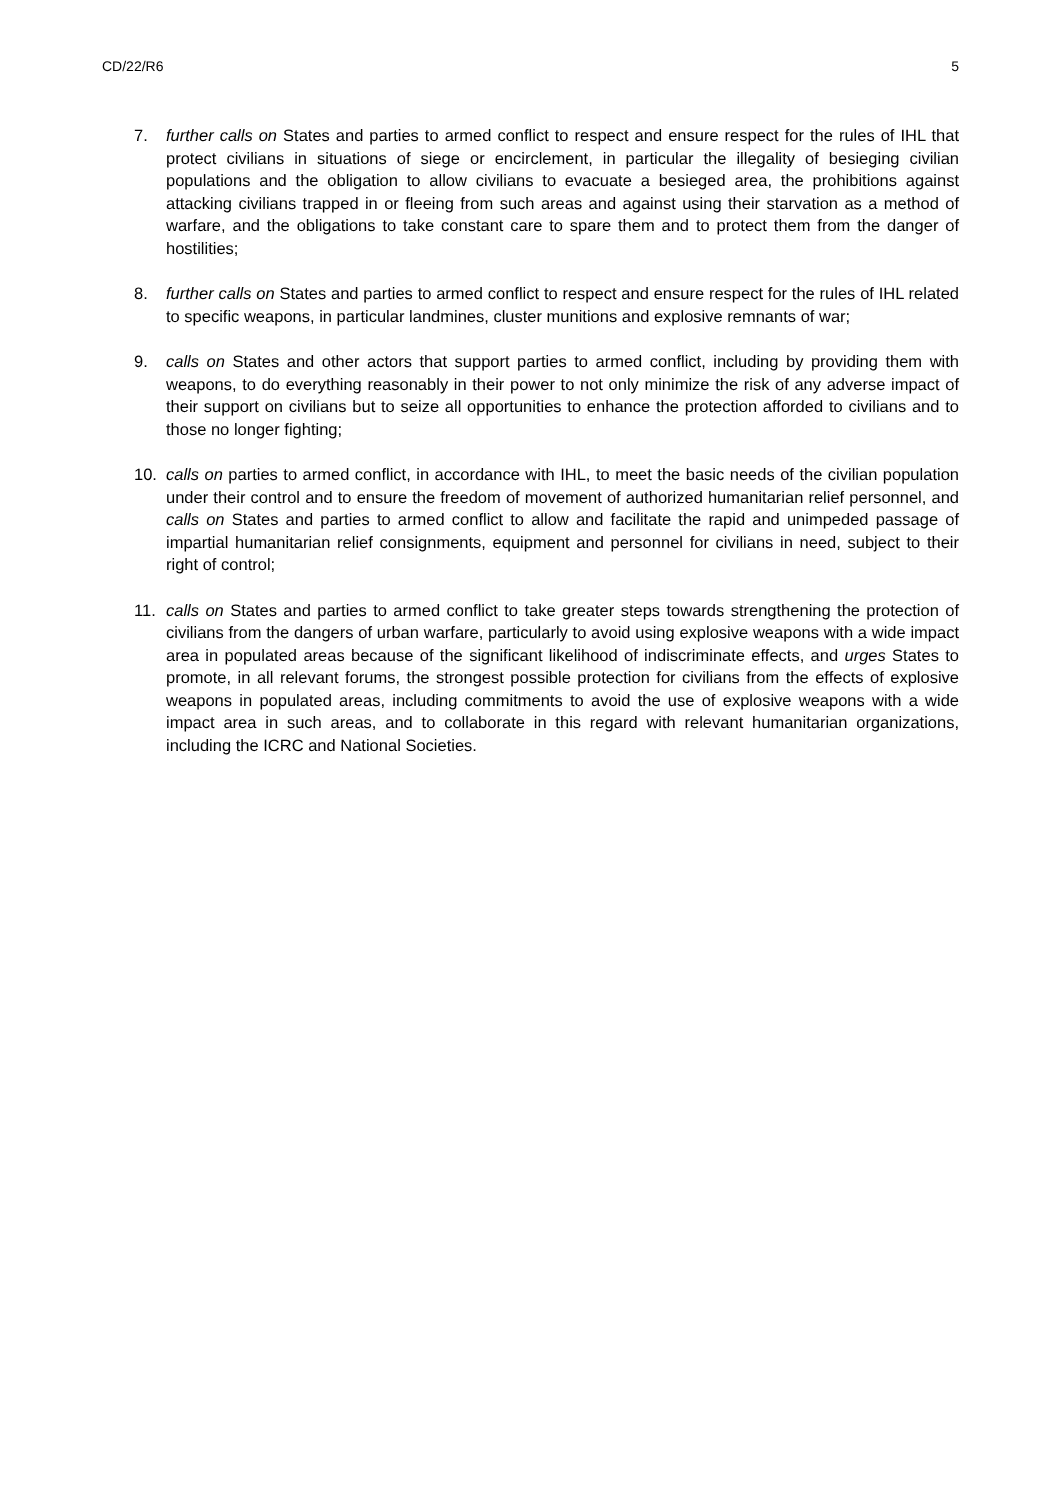CD/22/R6 5
7. further calls on States and parties to armed conflict to respect and ensure respect for the rules of IHL that protect civilians in situations of siege or encirclement, in particular the illegality of besieging civilian populations and the obligation to allow civilians to evacuate a besieged area, the prohibitions against attacking civilians trapped in or fleeing from such areas and against using their starvation as a method of warfare, and the obligations to take constant care to spare them and to protect them from the danger of hostilities;
8. further calls on States and parties to armed conflict to respect and ensure respect for the rules of IHL related to specific weapons, in particular landmines, cluster munitions and explosive remnants of war;
9. calls on States and other actors that support parties to armed conflict, including by providing them with weapons, to do everything reasonably in their power to not only minimize the risk of any adverse impact of their support on civilians but to seize all opportunities to enhance the protection afforded to civilians and to those no longer fighting;
10. calls on parties to armed conflict, in accordance with IHL, to meet the basic needs of the civilian population under their control and to ensure the freedom of movement of authorized humanitarian relief personnel, and calls on States and parties to armed conflict to allow and facilitate the rapid and unimpeded passage of impartial humanitarian relief consignments, equipment and personnel for civilians in need, subject to their right of control;
11. calls on States and parties to armed conflict to take greater steps towards strengthening the protection of civilians from the dangers of urban warfare, particularly to avoid using explosive weapons with a wide impact area in populated areas because of the significant likelihood of indiscriminate effects, and urges States to promote, in all relevant forums, the strongest possible protection for civilians from the effects of explosive weapons in populated areas, including commitments to avoid the use of explosive weapons with a wide impact area in such areas, and to collaborate in this regard with relevant humanitarian organizations, including the ICRC and National Societies.